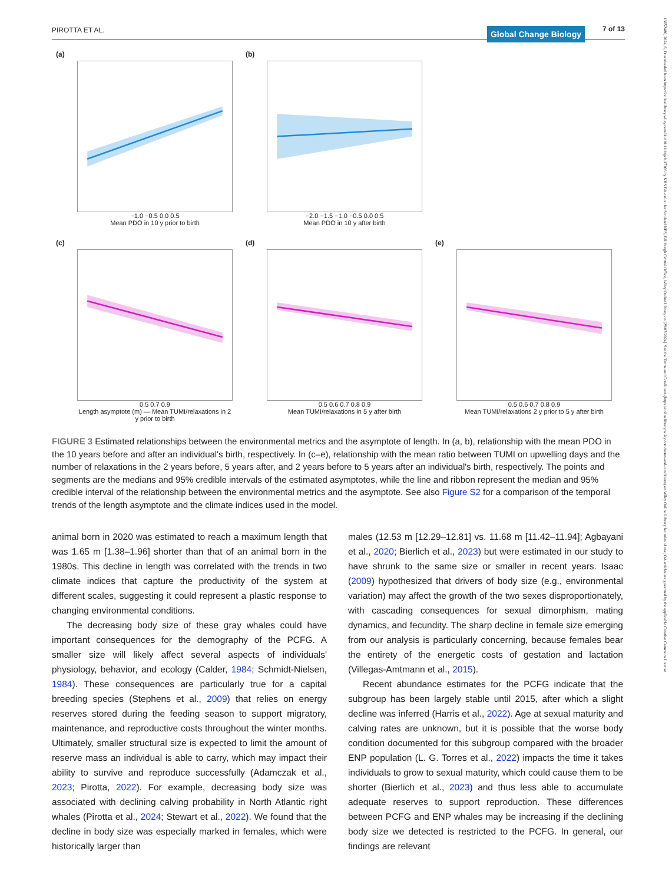PIROTTA ET AL. Global Change Biology 7 of 13
13652486, 2024, 6, Downloaded from https://onlinelibrary.wiley.com/doi/10.1111/gcb.17366 by NHS Education for Scotland NES, Edinburgh Central Office, Wiley Online Library on [29/07/2024]. See the Terms and Conditions (https://onlinelibrary.wiley.com/terms-and-conditions) on Wiley Online Library for rules of use; OA articles are governed by the applicable Creative Commons License
(a)
−1.0 −0.5 0.0 0.5
Mean PDO in 10 y prior to birth
(b)
−2.0 −1.5 −1.0 −0.5 0.0 0.5
Mean PDO in 10 y after birth
(c)
0.5 0.7 0.9
Length asymptote (m) — Mean TUMI/relaxations in 2 y prior to birth
(d)
0.5 0.6 0.7 0.8 0.9
Mean TUMI/relaxations in 5 y after birth
(e)
0.5 0.6 0.7 0.8 0.9
Mean TUMI/relaxations 2 y prior to 5 y after birth
FIGURE 3 Estimated relationships between the environmental metrics and the asymptote of length. In (a, b), relationship with the mean PDO in the 10 years before and after an individual's birth, respectively. In (c–e), relationship with the mean ratio between TUMI on upwelling days and the number of relaxations in the 2 years before, 5 years after, and 2 years before to 5 years after an individual's birth, respectively. The points and segments are the medians and 95% credible intervals of the estimated asymptotes, while the line and ribbon represent the median and 95% credible interval of the relationship between the environmental metrics and the asymptote. See also Figure S2 for a comparison of the temporal trends of the length asymptote and the climate indices used in the model.
animal born in 2020 was estimated to reach a maximum length that was 1.65 m [1.38–1.96] shorter than that of an animal born in the 1980s. This decline in length was correlated with the trends in two climate indices that capture the productivity of the system at different scales, suggesting it could represent a plastic response to changing environmental conditions.
The decreasing body size of these gray whales could have important consequences for the demography of the PCFG. A smaller size will likely affect several aspects of individuals' physiology, behavior, and ecology (Calder, 1984; Schmidt-Nielsen, 1984). These consequences are particularly true for a capital breeding species (Stephens et al., 2009) that relies on energy reserves stored during the feeding season to support migratory, maintenance, and reproductive costs throughout the winter months. Ultimately, smaller structural size is expected to limit the amount of reserve mass an individual is able to carry, which may impact their ability to survive and reproduce successfully (Adamczak et al., 2023; Pirotta, 2022). For example, decreasing body size was associated with declining calving probability in North Atlantic right whales (Pirotta et al., 2024; Stewart et al., 2022). We found that the decline in body size was especially marked in females, which were historically larger than
males (12.53 m [12.29–12.81] vs. 11.68 m [11.42–11.94]; Agbayani et al., 2020; Bierlich et al., 2023) but were estimated in our study to have shrunk to the same size or smaller in recent years. Isaac (2009) hypothesized that drivers of body size (e.g., environmental variation) may affect the growth of the two sexes disproportionately, with cascading consequences for sexual dimorphism, mating dynamics, and fecundity. The sharp decline in female size emerging from our analysis is particularly concerning, because females bear the entirety of the energetic costs of gestation and lactation (Villegas-Amtmann et al., 2015).
Recent abundance estimates for the PCFG indicate that the subgroup has been largely stable until 2015, after which a slight decline was inferred (Harris et al., 2022). Age at sexual maturity and calving rates are unknown, but it is possible that the worse body condition documented for this subgroup compared with the broader ENP population (L. G. Torres et al., 2022) impacts the time it takes individuals to grow to sexual maturity, which could cause them to be shorter (Bierlich et al., 2023) and thus less able to accumulate adequate reserves to support reproduction. These differences between PCFG and ENP whales may be increasing if the declining body size we detected is restricted to the PCFG. In general, our findings are relevant